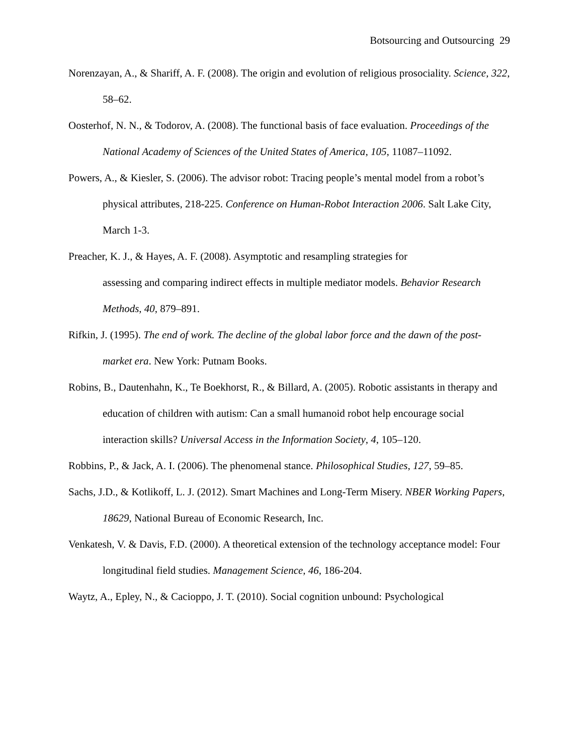Botsourcing and Outsourcing 29
Norenzayan, A., & Shariff, A. F. (2008). The origin and evolution of religious prosociality. Science, 322, 58–62.
Oosterhof, N. N., & Todorov, A. (2008). The functional basis of face evaluation. Proceedings of the National Academy of Sciences of the United States of America, 105, 11087–11092.
Powers, A., & Kiesler, S. (2006). The advisor robot: Tracing people’s mental model from a robot’s physical attributes, 218-225. Conference on Human-Robot Interaction 2006. Salt Lake City, March 1-3.
Preacher, K. J., & Hayes, A. F. (2008). Asymptotic and resampling strategies for
assessing and comparing indirect effects in multiple mediator models. Behavior Research Methods, 40, 879–891.
Rifkin, J. (1995). The end of work. The decline of the global labor force and the dawn of the post-market era. New York: Putnam Books.
Robins, B., Dautenhahn, K., Te Boekhorst, R., & Billard, A. (2005). Robotic assistants in therapy and education of children with autism: Can a small humanoid robot help encourage social interaction skills? Universal Access in the Information Society, 4, 105–120.
Robbins, P., & Jack, A. I. (2006). The phenomenal stance. Philosophical Studies, 127, 59–85.
Sachs, J.D., & Kotlikoff, L. J. (2012). Smart Machines and Long-Term Misery. NBER Working Papers, 18629, National Bureau of Economic Research, Inc.
Venkatesh, V. & Davis, F.D. (2000). A theoretical extension of the technology acceptance model: Four longitudinal field studies. Management Science, 46, 186-204.
Waytz, A., Epley, N., & Cacioppo, J. T. (2010). Social cognition unbound: Psychological